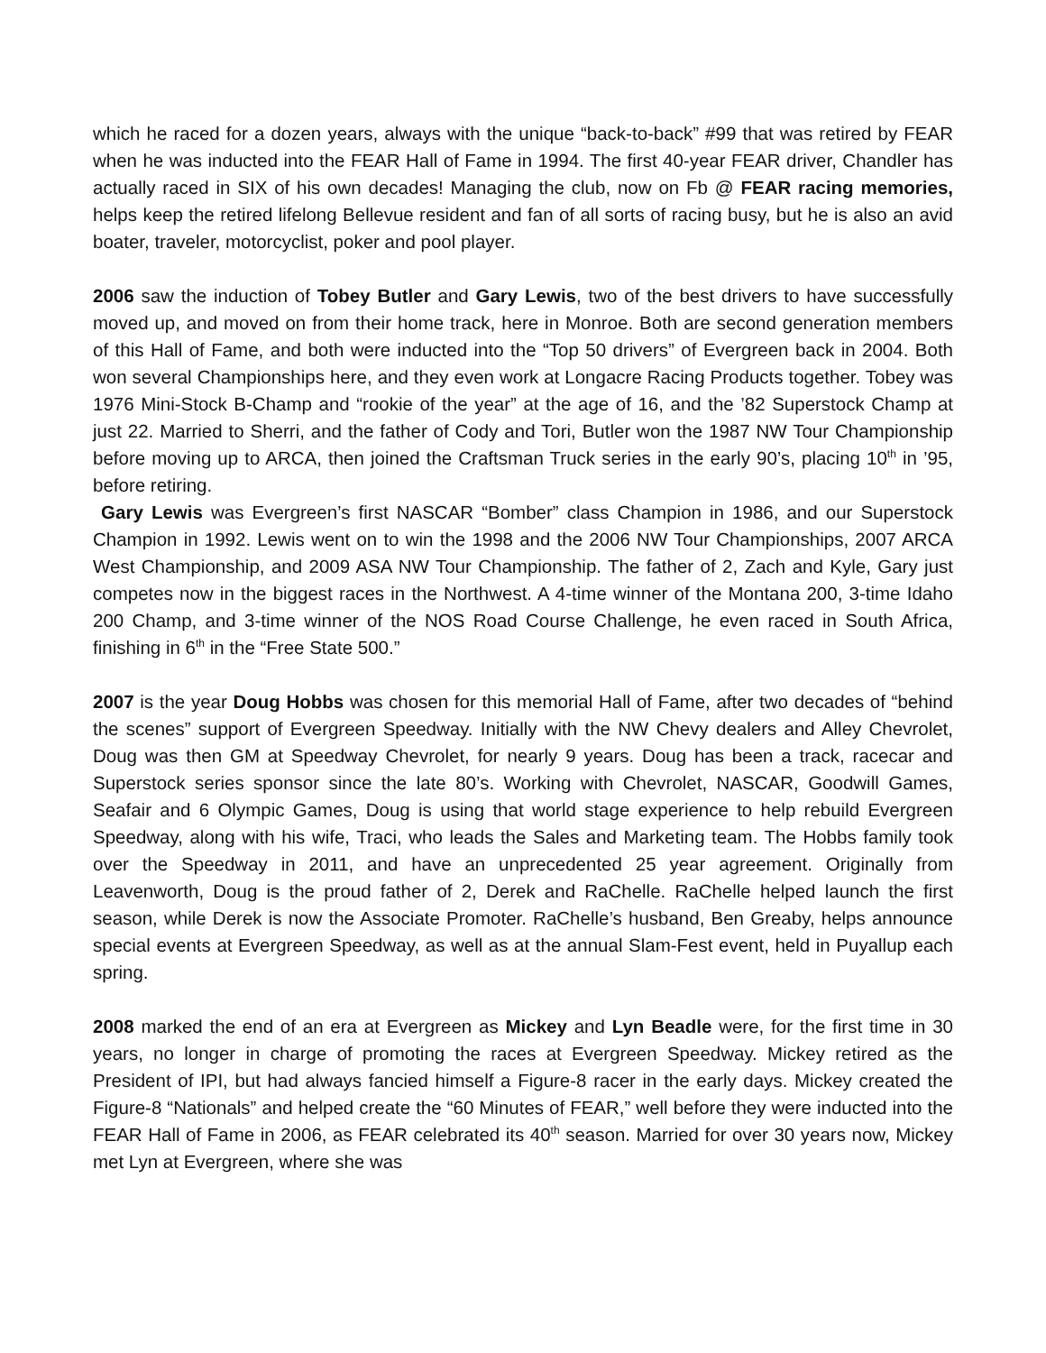which he raced for a dozen years, always with the unique “back-to-back” #99 that was retired by FEAR when he was inducted into the FEAR Hall of Fame in 1994. The first 40-year FEAR driver, Chandler has actually raced in SIX of his own decades! Managing the club, now on Fb @ FEAR racing memories, helps keep the retired lifelong Bellevue resident and fan of all sorts of racing busy, but he is also an avid boater, traveler, motorcyclist, poker and pool player.
2006 saw the induction of Tobey Butler and Gary Lewis, two of the best drivers to have successfully moved up, and moved on from their home track, here in Monroe. Both are second generation members of this Hall of Fame, and both were inducted into the “Top 50 drivers” of Evergreen back in 2004. Both won several Championships here, and they even work at Longacre Racing Products together. Tobey was 1976 Mini-Stock B-Champ and “rookie of the year” at the age of 16, and the ’82 Superstock Champ at just 22. Married to Sherri, and the father of Cody and Tori, Butler won the 1987 NW Tour Championship before moving up to ARCA, then joined the Craftsman Truck series in the early 90’s, placing 10<sup>th</sup> in ’95, before retiring.
Gary Lewis was Evergreen’s first NASCAR “Bomber” class Champion in 1986, and our Superstock Champion in 1992. Lewis went on to win the 1998 and the 2006 NW Tour Championships, 2007 ARCA West Championship, and 2009 ASA NW Tour Championship. The father of 2, Zach and Kyle, Gary just competes now in the biggest races in the Northwest. A 4-time winner of the Montana 200, 3-time Idaho 200 Champ, and 3-time winner of the NOS Road Course Challenge, he even raced in South Africa, finishing in 6<sup>th</sup> in the “Free State 500.”
2007 is the year Doug Hobbs was chosen for this memorial Hall of Fame, after two decades of “behind the scenes” support of Evergreen Speedway. Initially with the NW Chevy dealers and Alley Chevrolet, Doug was then GM at Speedway Chevrolet, for nearly 9 years. Doug has been a track, racecar and Superstock series sponsor since the late 80’s. Working with Chevrolet, NASCAR, Goodwill Games, Seafair and 6 Olympic Games, Doug is using that world stage experience to help rebuild Evergreen Speedway, along with his wife, Traci, who leads the Sales and Marketing team. The Hobbs family took over the Speedway in 2011, and have an unprecedented 25 year agreement. Originally from Leavenworth, Doug is the proud father of 2, Derek and RaChelle. RaChelle helped launch the first season, while Derek is now the Associate Promoter. RaChelle’s husband, Ben Greaby, helps announce special events at Evergreen Speedway, as well as at the annual Slam-Fest event, held in Puyallup each spring.
2008 marked the end of an era at Evergreen as Mickey and Lyn Beadle were, for the first time in 30 years, no longer in charge of promoting the races at Evergreen Speedway. Mickey retired as the President of IPI, but had always fancied himself a Figure-8 racer in the early days. Mickey created the Figure-8 “Nationals” and helped create the “60 Minutes of FEAR,” well before they were inducted into the FEAR Hall of Fame in 2006, as FEAR celebrated its 40<sup>th</sup> season. Married for over 30 years now, Mickey met Lyn at Evergreen, where she was